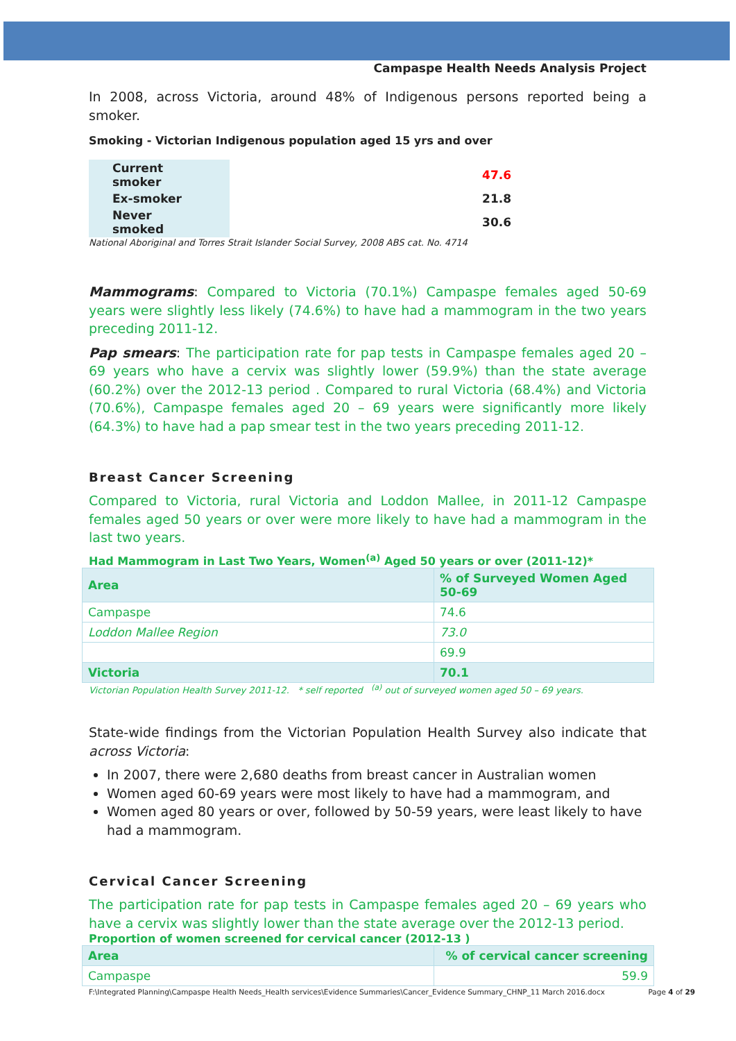Campaspe Health Needs Analysis Project
In 2008, across Victoria, around 48% of Indigenous persons reported being a smoker.
Smoking - Victorian Indigenous population aged 15 yrs and over
| Current smoker | 47.6 |
| Ex-smoker | 21.8 |
| Never smoked | 30.6 |
National Aboriginal and Torres Strait Islander Social Survey, 2008 ABS cat. No. 4714
Mammograms: Compared to Victoria (70.1%) Campaspe females aged 50-69 years were slightly less likely (74.6%) to have had a mammogram in the two years preceding 2011-12.
Pap smears: The participation rate for pap tests in Campaspe females aged 20 – 69 years who have a cervix was slightly lower (59.9%) than the state average (60.2%) over the 2012-13 period . Compared to rural Victoria (68.4%) and Victoria (70.6%), Campaspe females aged 20 – 69 years were significantly more likely (64.3%) to have had a pap smear test in the two years preceding 2011-12.
Breast Cancer Screening
Compared to Victoria, rural Victoria and Loddon Mallee, in 2011-12 Campaspe females aged 50 years or over were more likely to have had a mammogram in the last two years.
Had Mammogram in Last Two Years, Women<sup>(a)</sup> Aged 50 years or over (2011-12)*
| Area | % of Surveyed Women Aged 50-69 |
| --- | --- |
| Campaspe | 74.6 |
| Loddon Mallee Region | 73.0 |
| | 69.9 |
| Victoria | 70.1 |
Victorian Population Health Survey 2011-12. * self reported <sup>(a)</sup> out of surveyed women aged 50 – 69 years.
State-wide findings from the Victorian Population Health Survey also indicate that across Victoria:
In 2007, there were 2,680 deaths from breast cancer in Australian women
Women aged 60-69 years were most likely to have had a mammogram, and
Women aged 80 years or over, followed by 50-59 years, were least likely to have had a mammogram.
Cervical Cancer Screening
The participation rate for pap tests in Campaspe females aged 20 – 69 years who have a cervix was slightly lower than the state average over the 2012-13 period.
Proportion of women screened for cervical cancer (2012-13 )
| Area | % of cervical cancer screening |
| --- | --- |
| Campaspe | 59.9 |
F:\Integrated Planning\Campaspe Health Needs_Health services\Evidence Summaries\Cancer_Evidence Summary_CHNP_11 March 2016.docx Page 4 of 29